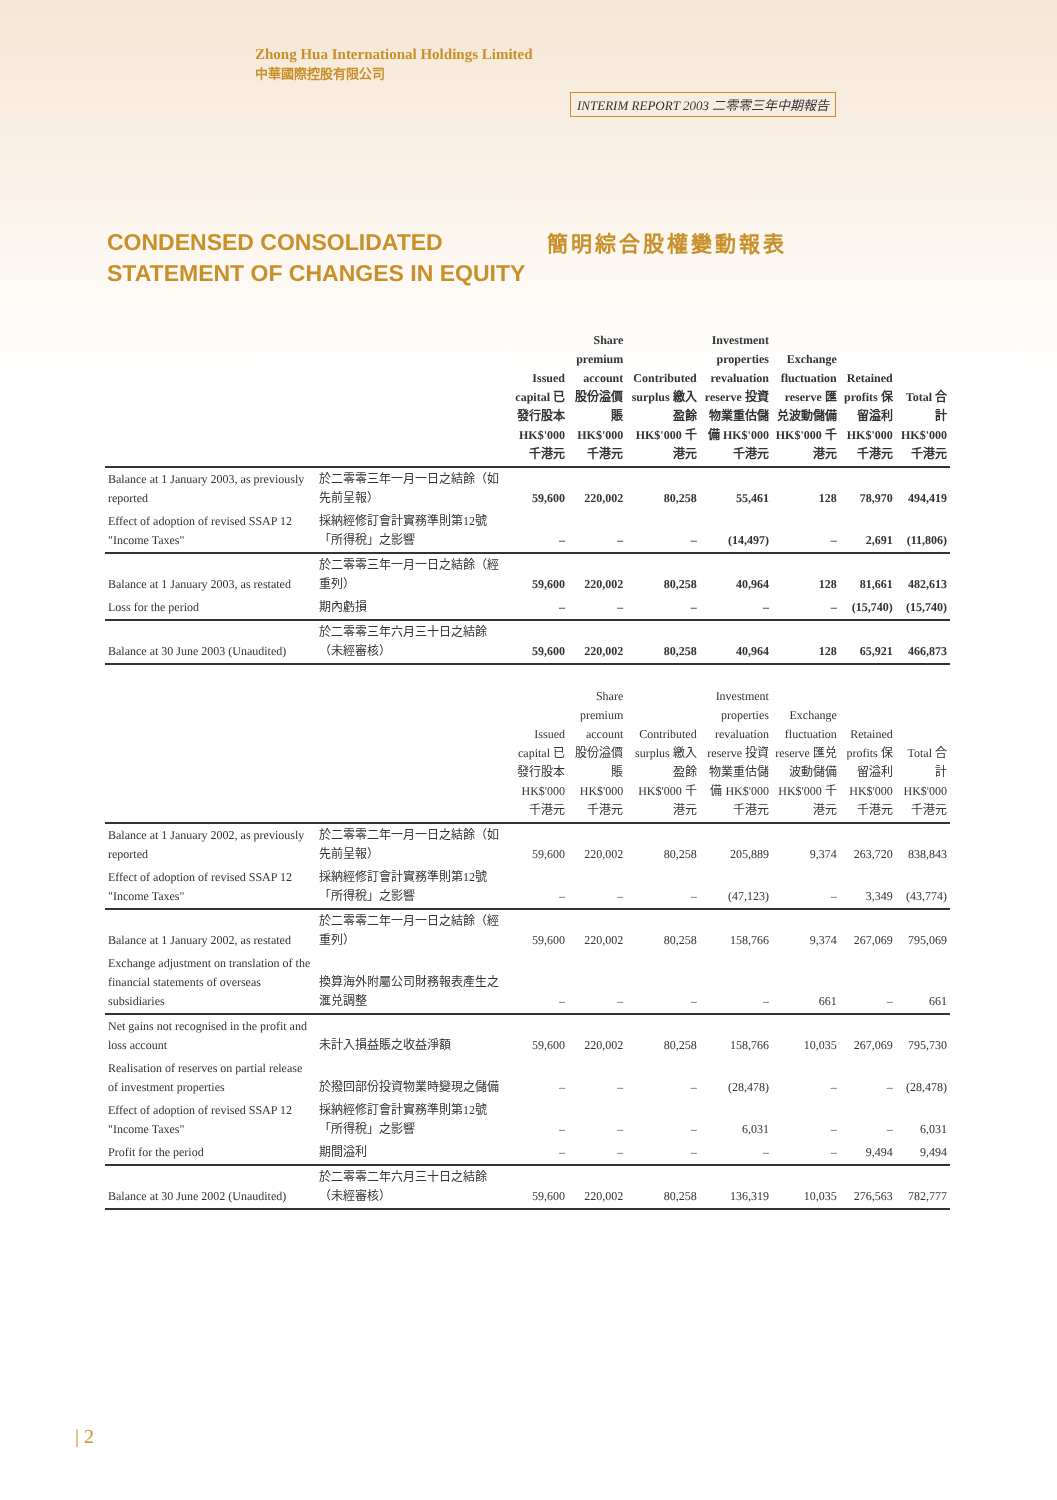Zhong Hua International Holdings Limited
中華國際控股有限公司
INTERIM REPORT 2003 二零零三年中期報告
CONDENSED CONSOLIDATED STATEMENT OF CHANGES IN EQUITY
簡明綜合股權變動報表
| | | Issued capital 已發行股本 HK$'000 千港元 | Share premium account 股份溢價賬 HK$'000 千港元 | Contributed surplus 繳入盈餘 HK$'000 千港元 | Investment properties revaluation reserve 投資物業重估儲備 HK$'000 千港元 | Exchange fluctuation reserve 匯兑波動儲備 HK$'000 千港元 | Retained profits 保留溢利 HK$'000 千港元 | Total 合計 HK$'000 千港元 |
| --- | --- | --- | --- | --- | --- | --- | --- | --- |
| Balance at 1 January 2003, as previously reported | 於二零零三年一月一日之結餘（如先前呈報） | 59,600 | 220,002 | 80,258 | 55,461 | 128 | 78,970 | 494,419 |
| Effect of adoption of revised SSAP 12 "Income Taxes" | 採納經修訂會計實務準則第12號「所得稅」之影響 | – | – | – | (14,497) | – | 2,691 | (11,806) |
| Balance at 1 January 2003, as restated | 於二零零三年一月一日之結餘（經重列） | 59,600 | 220,002 | 80,258 | 40,964 | 128 | 81,661 | 482,613 |
| Loss for the period | 期內虧損 | – | – | – | – | – | (15,740) | (15,740) |
| Balance at 30 June 2003 (Unaudited) | 於二零零三年六月三十日之結餘（未經審核） | 59,600 | 220,002 | 80,258 | 40,964 | 128 | 65,921 | 466,873 |
| | | Issued capital 已發行股本 HK$'000 千港元 | Share premium account 股份溢價賬 HK$'000 千港元 | Contributed surplus 繳入盈餘 HK$'000 千港元 | Investment properties revaluation reserve 投資物業重估儲備 HK$'000 千港元 | Exchange fluctuation reserve 匯兑波動儲備 HK$'000 千港元 | Retained profits 保留溢利 HK$'000 千港元 | Total 合計 HK$'000 千港元 |
| Balance at 1 January 2002, as previously reported | 於二零零二年一月一日之結餘（如先前呈報） | 59,600 | 220,002 | 80,258 | 205,889 | 9,374 | 263,720 | 838,843 |
| Effect of adoption of revised SSAP 12 "Income Taxes" | 採納經修訂會計實務準則第12號「所得稅」之影響 | – | – | – | (47,123) | – | 3,349 | (43,774) |
| Balance at 1 January 2002, as restated | 於二零零二年一月一日之結餘（經重列） | 59,600 | 220,002 | 80,258 | 158,766 | 9,374 | 267,069 | 795,069 |
| Exchange adjustment on translation of the financial statements of overseas subsidiaries | 換算海外附屬公司財務報表產生之滙兑調整 | – | – | – | – | 661 | – | 661 |
| Net gains not recognised in the profit and loss account | 未計入損益賬之收益淨額 | 59,600 | 220,002 | 80,258 | 158,766 | 10,035 | 267,069 | 795,730 |
| Realisation of reserves on partial release of investment properties | 於撥回部份投資物業時變現之儲備 | – | – | – | (28,478) | – | – | (28,478) |
| Effect of adoption of revised SSAP 12 "Income Taxes" | 採納經修訂會計實務準則第12號「所得稅」之影響 | – | – | – | 6,031 | – | – | 6,031 |
| Profit for the period | 期間溢利 | – | – | – | – | – | 9,494 | 9,494 |
| Balance at 30 June 2002 (Unaudited) | 於二零零二年六月三十日之結餘（未經審核） | 59,600 | 220,002 | 80,258 | 136,319 | 10,035 | 276,563 | 782,777 |
| 2